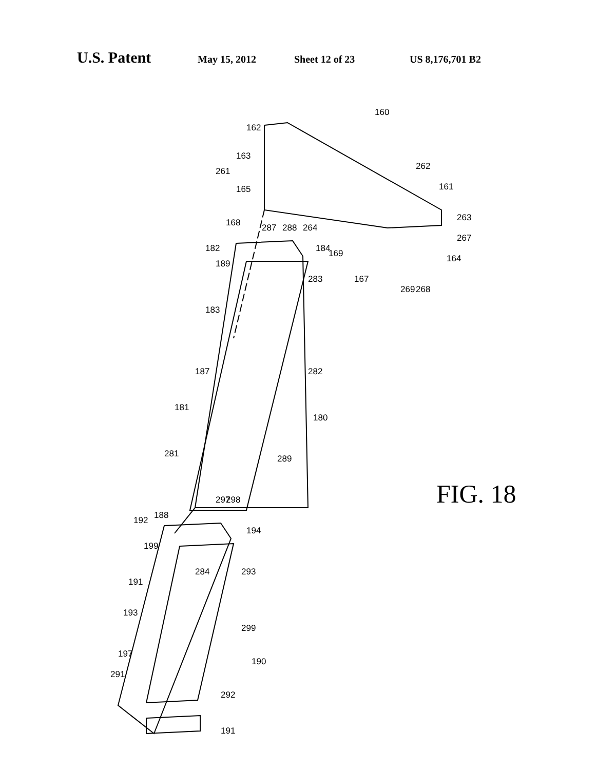U.S. Patent May 15, 2012 Sheet 12 of 23 US 8,176,701 B2
160
162
163
261
165
168
287
288
264
182
184
169
262
161
263
267
164
167
269
268
189
283
183
282
187
181
180
281
289
297
298
188
192
194
199
284
293
191
193
299
197
190
291
292
191
FIG. 18